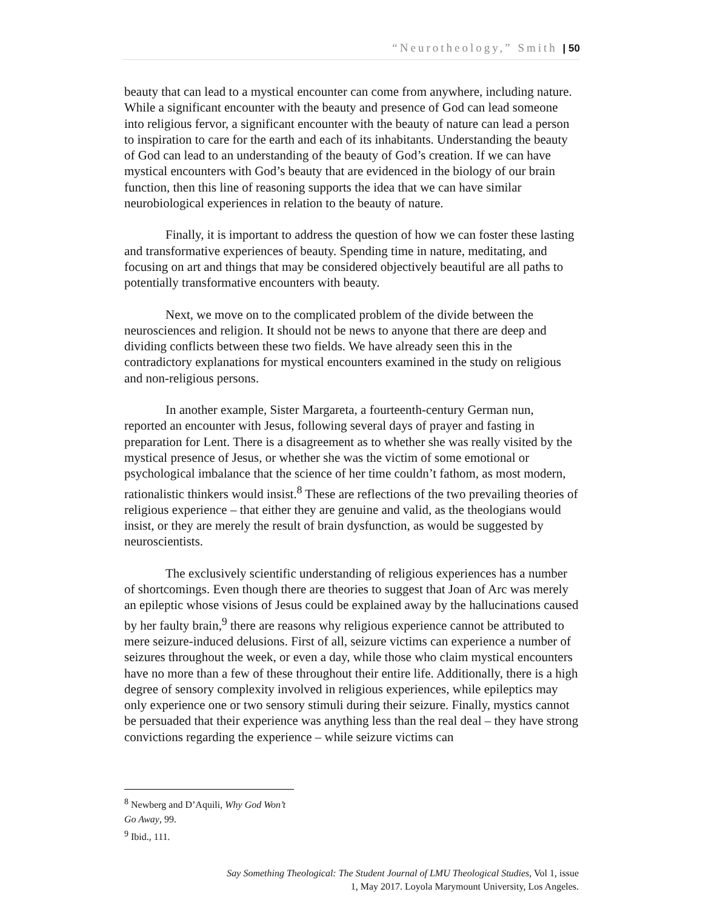“Neurotheology,” Smith | 50
beauty that can lead to a mystical encounter can come from anywhere, including nature. While a significant encounter with the beauty and presence of God can lead someone into religious fervor, a significant encounter with the beauty of nature can lead a person to inspiration to care for the earth and each of its inhabitants. Understanding the beauty of God can lead to an understanding of the beauty of God’s creation. If we can have mystical encounters with God’s beauty that are evidenced in the biology of our brain function, then this line of reasoning supports the idea that we can have similar neurobiological experiences in relation to the beauty of nature.
Finally, it is important to address the question of how we can foster these lasting and transformative experiences of beauty. Spending time in nature, meditating, and focusing on art and things that may be considered objectively beautiful are all paths to potentially transformative encounters with beauty.
Next, we move on to the complicated problem of the divide between the neurosciences and religion. It should not be news to anyone that there are deep and dividing conflicts between these two fields. We have already seen this in the contradictory explanations for mystical encounters examined in the study on religious and non-religious persons.
In another example, Sister Margareta, a fourteenth-century German nun, reported an encounter with Jesus, following several days of prayer and fasting in preparation for Lent. There is a disagreement as to whether she was really visited by the mystical presence of Jesus, or whether she was the victim of some emotional or psychological imbalance that the science of her time couldn’t fathom, as most modern, rationalistic thinkers would insist.<sup>8</sup> These are reflections of the two prevailing theories of religious experience – that either they are genuine and valid, as the theologians would insist, or they are merely the result of brain dysfunction, as would be suggested by neuroscientists.
The exclusively scientific understanding of religious experiences has a number of shortcomings. Even though there are theories to suggest that Joan of Arc was merely an epileptic whose visions of Jesus could be explained away by the hallucinations caused by her faulty brain,<sup>9</sup> there are reasons why religious experience cannot be attributed to mere seizure-induced delusions. First of all, seizure victims can experience a number of seizures throughout the week, or even a day, while those who claim mystical encounters have no more than a few of these throughout their entire life. Additionally, there is a high degree of sensory complexity involved in religious experiences, while epileptics may only experience one or two sensory stimuli during their seizure. Finally, mystics cannot be persuaded that their experience was anything less than the real deal – they have strong convictions regarding the experience – while seizure victims can
<sup>8</sup> Newberg and D’Aquili, Why God Won’t Go Away, 99.
<sup>9</sup> Ibid., 111.
Say Something Theological: The Student Journal of LMU Theological Studies, Vol 1, issue 1, May 2017. Loyola Marymount University, Los Angeles.